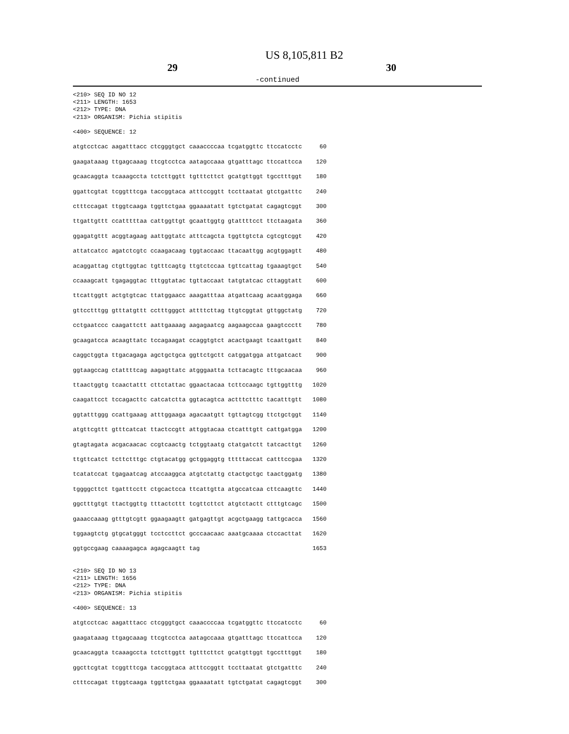US 8,105,811 B2
29 30
-continued
<210> SEQ ID NO 12
<211> LENGTH: 1653
<212> TYPE: DNA
<213> ORGANISM: Pichia stipitis

<400> SEQUENCE: 12

atgtcctcac aagatttacc ctcgggtgct caaaccccaa tcgatggttc ttccatcctc     60

gaagataaag ttgagcaaag ttcgtcctca aatagccaaa gtgatttagc ttccattcca    120

gcaacaggta tcaaagccta tctcttggtt tgtttcttct gcatgttggt tgcctttggt    180

ggattcgtat tcggtttcga taccggtaca atttccggtt tccttaatat gtctgatttc    240

ctttccagat ttggtcaaga tggttctgaa ggaaaatatt tgtctgatat cagagtcggt    300

ttgattgttt ccatttttaa cattggttgt gcaattggtg gtattttcct ttctaagata    360

ggagatgttt acggtagaag aattggtatc atttcagcta tggttgtcta cgtcgtcggt    420

attatcatcc agatctcgtc ccaagacaag tggtaccaac ttacaattgg acgtggagtt    480

acaggattag ctgttggtac tgtttcagtg ttgtctccaa tgttcattag tgaaagtgct    540

ccaaagcatt tgagaggtac tttggtatac tgttaccaat tatgtatcac cttaggtatt    600

ttcattggtt actgtgtcac ttatggaacc aaagatttaa atgattcaag acaatggaga    660

gttcctttgg gtttatgttt cctttgggct attttcttag ttgtcggtat gttggctatg    720

cctgaatccc caagattctt aattgaaaag aagagaatcg aagaagccaa gaagtccctt    780

gcaagatcca acaagttatc tccagaagat ccaggtgtct acactgaagt tcaattgatt    840

caggctggta ttgacagaga agctgctgca ggttctgctt catggatgga attgatcact    900

ggtaagccag ctattttcag aagagttatc atgggaatta tcttacagtc tttgcaacaa    960

ttaactggtg tcaactattt cttctattac ggaactacaa tcttccaagc tgttggtttg   1020

caagattcct tccagacttc catcatctta ggtacagtca actttctttc tacatttgtt   1080

ggtatttggg ccattgaaag atttggaaga agacaatgtt tgttagtcgg ttctgctggt   1140

atgttcgttt gtttcatcat ttactccgtt attggtacaa ctcatttgtt cattgatgga   1200

gtagtagata acgacaacac ccgtcaactg tctggtaatg ctatgatctt tatcacttgt   1260

ttgttcatct tcttctttgc ctgtacatgg gctggaggtg tttttaccat catttccgaa   1320

tcatatccat tgagaatcag atccaaggca atgtctattg ctactgctgc taactggatg   1380

tggggcttct tgatttcctt ctgcactcca ttcattgtta atgccatcaa cttcaagttc   1440

ggctttgtgt ttactggttg tttactcttt tcgttcttct atgtctactt ctttgtcagc   1500

gaaaccaaag gtttgtcgtt ggaagaagtt gatgagttgt acgctgaagg tattgcacca   1560

tggaagtctg gtgcatgggt tcctccttct gcccaacaac aaatgcaaaa ctccacttat   1620

ggtgccgaag caaaagagca agagcaagtt tag                                1653


<210> SEQ ID NO 13
<211> LENGTH: 1656
<212> TYPE: DNA
<213> ORGANISM: Pichia stipitis

<400> SEQUENCE: 13

atgtcctcac aagatttacc ctcgggtgct caaaccccaa tcgatggttc ttccatcctc     60

gaagataaag ttgagcaaag ttcgtcctca aatagccaaa gtgatttagc ttccattcca    120

gcaacaggta tcaaagccta tctcttggtt tgtttcttct gcatgttggt tgcctttggt    180

ggcttcgtat tcggtttcga taccggtaca atttccggtt tccttaatat gtctgatttc    240

ctttccagat ttggtcaaga tggttctgaa ggaaaatatt tgtctgatat cagagtcggt    300